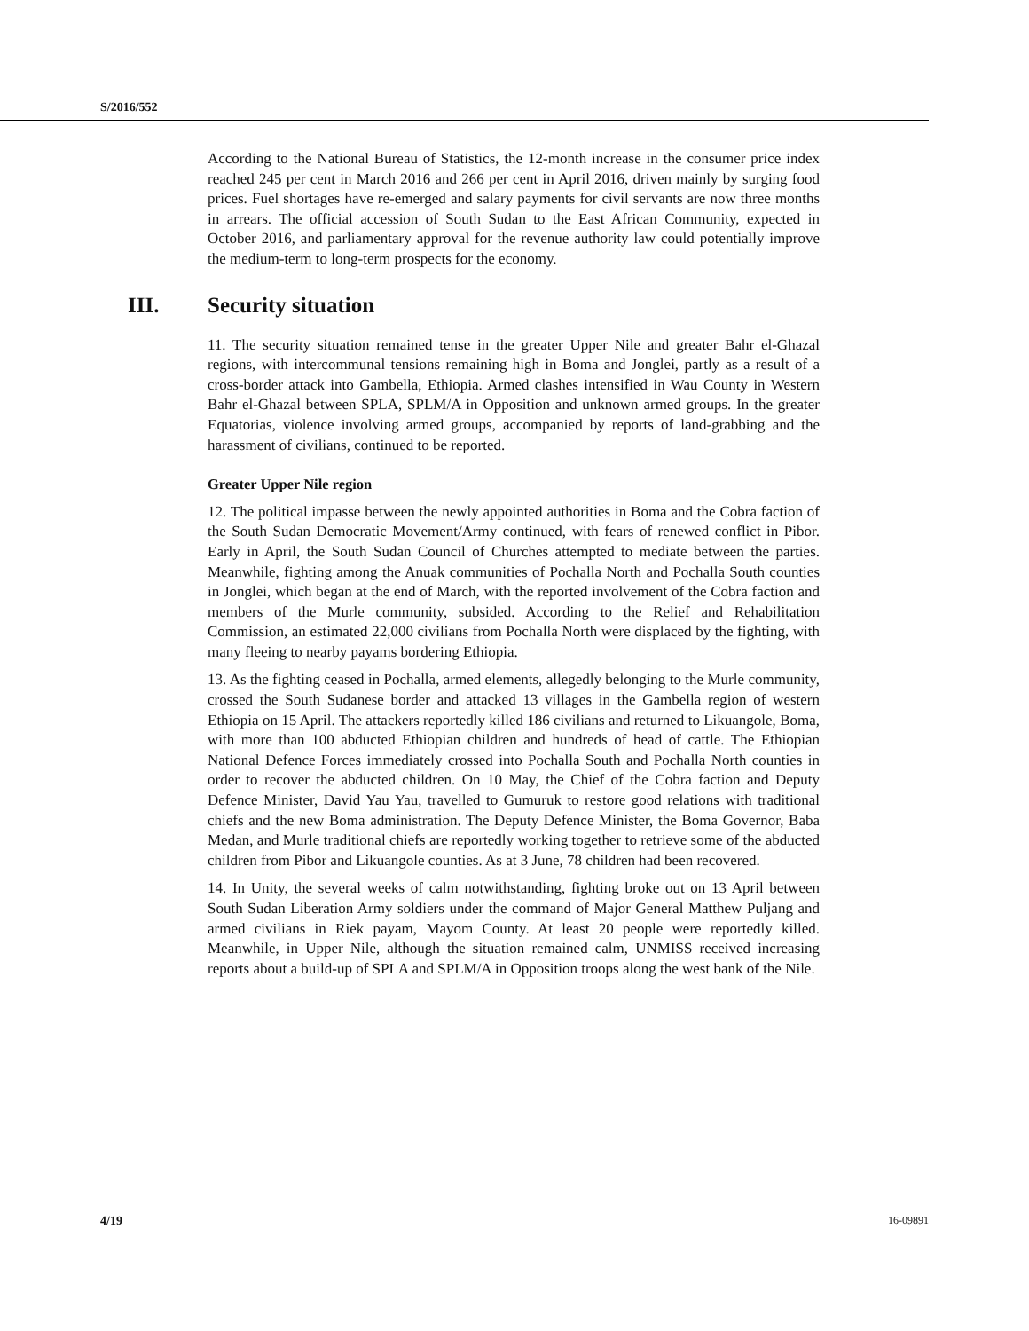S/2016/552
According to the National Bureau of Statistics, the 12-month increase in the consumer price index reached 245 per cent in March 2016 and 266 per cent in April 2016, driven mainly by surging food prices. Fuel shortages have re-emerged and salary payments for civil servants are now three months in arrears. The official accession of South Sudan to the East African Community, expected in October 2016, and parliamentary approval for the revenue authority law could potentially improve the medium-term to long-term prospects for the economy.
III. Security situation
11. The security situation remained tense in the greater Upper Nile and greater Bahr el-Ghazal regions, with intercommunal tensions remaining high in Boma and Jonglei, partly as a result of a cross-border attack into Gambella, Ethiopia. Armed clashes intensified in Wau County in Western Bahr el-Ghazal between SPLA, SPLM/A in Opposition and unknown armed groups. In the greater Equatorias, violence involving armed groups, accompanied by reports of land-grabbing and the harassment of civilians, continued to be reported.
Greater Upper Nile region
12. The political impasse between the newly appointed authorities in Boma and the Cobra faction of the South Sudan Democratic Movement/Army continued, with fears of renewed conflict in Pibor. Early in April, the South Sudan Council of Churches attempted to mediate between the parties. Meanwhile, fighting among the Anuak communities of Pochalla North and Pochalla South counties in Jonglei, which began at the end of March, with the reported involvement of the Cobra faction and members of the Murle community, subsided. According to the Relief and Rehabilitation Commission, an estimated 22,000 civilians from Pochalla North were displaced by the fighting, with many fleeing to nearby payams bordering Ethiopia.
13. As the fighting ceased in Pochalla, armed elements, allegedly belonging to the Murle community, crossed the South Sudanese border and attacked 13 villages in the Gambella region of western Ethiopia on 15 April. The attackers reportedly killed 186 civilians and returned to Likuangole, Boma, with more than 100 abducted Ethiopian children and hundreds of head of cattle. The Ethiopian National Defence Forces immediately crossed into Pochalla South and Pochalla North counties in order to recover the abducted children. On 10 May, the Chief of the Cobra faction and Deputy Defence Minister, David Yau Yau, travelled to Gumuruk to restore good relations with traditional chiefs and the new Boma administration. The Deputy Defence Minister, the Boma Governor, Baba Medan, and Murle traditional chiefs are reportedly working together to retrieve some of the abducted children from Pibor and Likuangole counties. As at 3 June, 78 children had been recovered.
14. In Unity, the several weeks of calm notwithstanding, fighting broke out on 13 April between South Sudan Liberation Army soldiers under the command of Major General Matthew Puljang and armed civilians in Riek payam, Mayom County. At least 20 people were reportedly killed. Meanwhile, in Upper Nile, although the situation remained calm, UNMISS received increasing reports about a build-up of SPLA and SPLM/A in Opposition troops along the west bank of the Nile.
4/19 16-09891